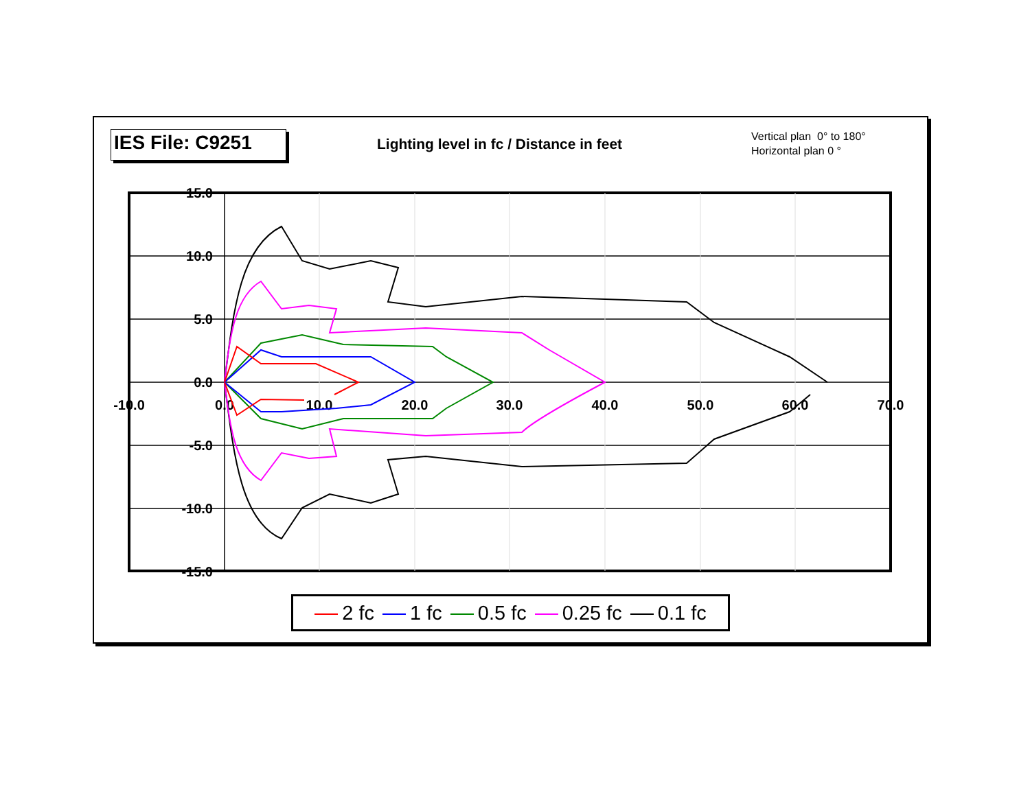IES File: C9251
Lighting level in fc / Distance in feet
Vertical plan 0° to 180°
Horizontal plan 0 °
15.0
10.0
5.0
0.0
-5.0
-10.0
-15.0
-10.0
0.0
10.0
20.0
30.0
40.0
50.0
60.0
70.0
2 fc 1 fc 0.5 fc 0.25 fc 0.1 fc